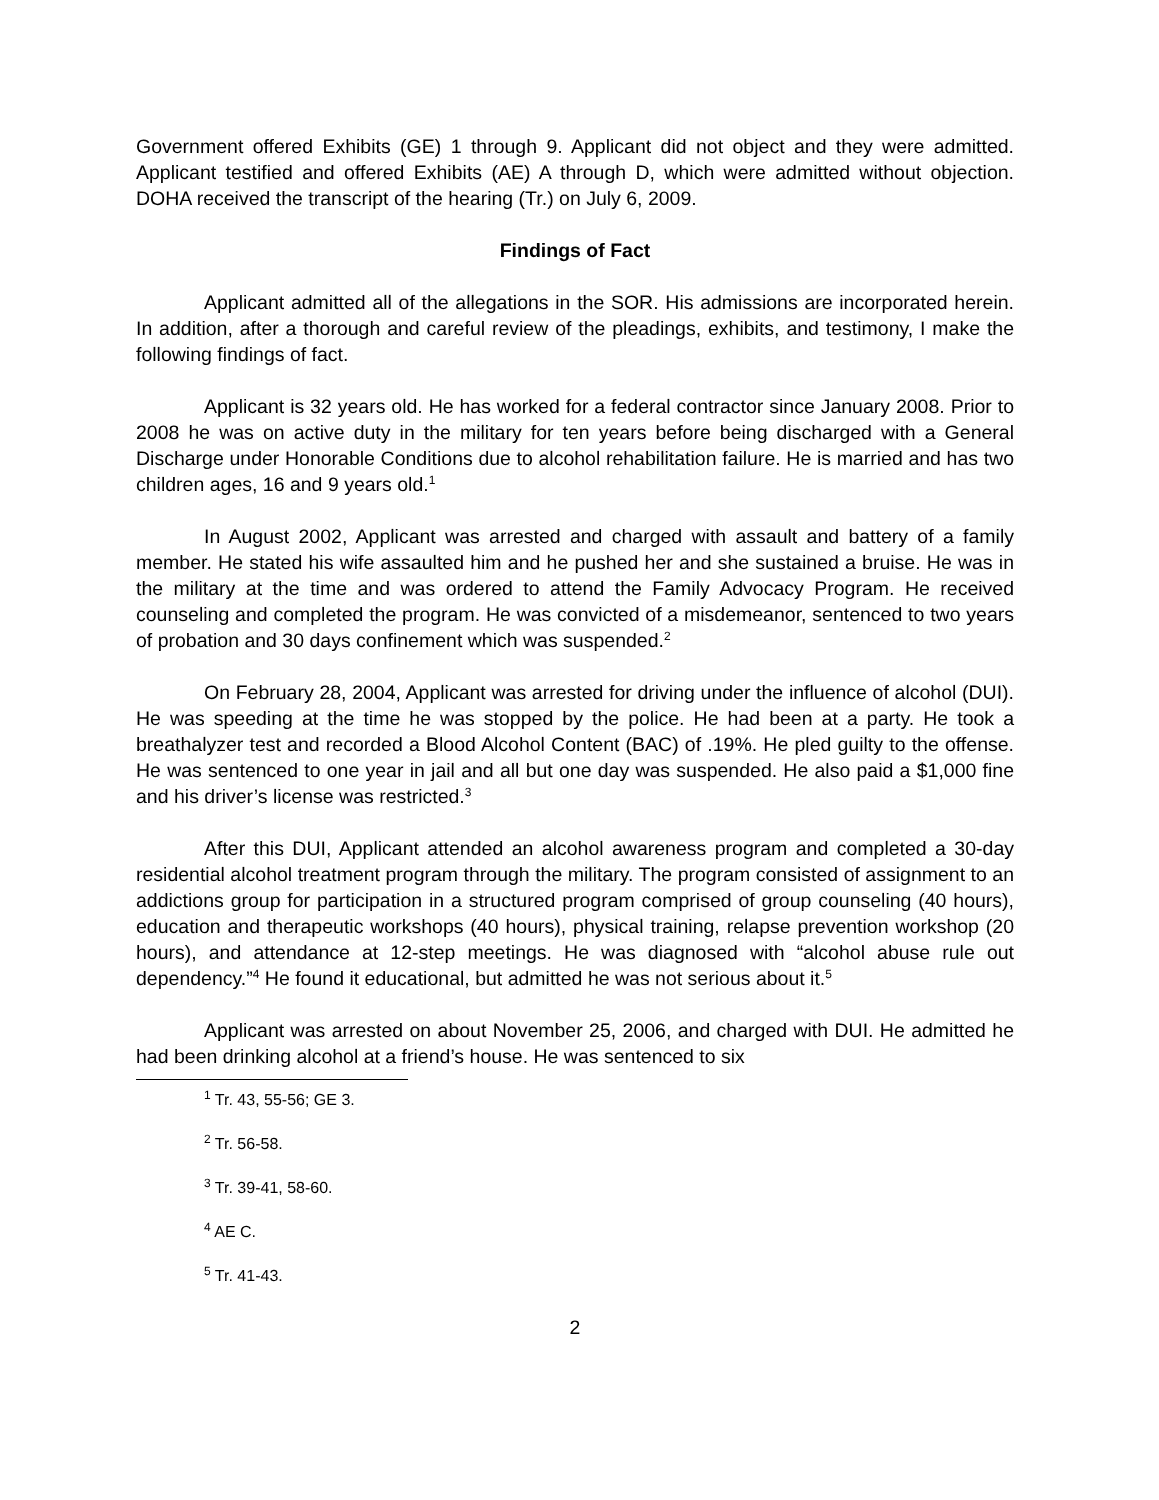Government offered Exhibits (GE) 1 through 9. Applicant did not object and they were admitted. Applicant testified and offered Exhibits (AE) A through D, which were admitted without objection. DOHA received the transcript of the hearing (Tr.) on July 6, 2009.
Findings of Fact
Applicant admitted all of the allegations in the SOR. His admissions are incorporated herein. In addition, after a thorough and careful review of the pleadings, exhibits, and testimony, I make the following findings of fact.
Applicant is 32 years old. He has worked for a federal contractor since January 2008. Prior to 2008 he was on active duty in the military for ten years before being discharged with a General Discharge under Honorable Conditions due to alcohol rehabilitation failure. He is married and has two children ages, 16 and 9 years old.<sup>1</sup>
In August 2002, Applicant was arrested and charged with assault and battery of a family member. He stated his wife assaulted him and he pushed her and she sustained a bruise. He was in the military at the time and was ordered to attend the Family Advocacy Program. He received counseling and completed the program. He was convicted of a misdemeanor, sentenced to two years of probation and 30 days confinement which was suspended.<sup>2</sup>
On February 28, 2004, Applicant was arrested for driving under the influence of alcohol (DUI). He was speeding at the time he was stopped by the police. He had been at a party. He took a breathalyzer test and recorded a Blood Alcohol Content (BAC) of .19%. He pled guilty to the offense. He was sentenced to one year in jail and all but one day was suspended. He also paid a $1,000 fine and his driver’s license was restricted.<sup>3</sup>
After this DUI, Applicant attended an alcohol awareness program and completed a 30-day residential alcohol treatment program through the military. The program consisted of assignment to an addictions group for participation in a structured program comprised of group counseling (40 hours), education and therapeutic workshops (40 hours), physical training, relapse prevention workshop (20 hours), and attendance at 12-step meetings. He was diagnosed with “alcohol abuse rule out dependency.”<sup>4</sup> He found it educational, but admitted he was not serious about it.<sup>5</sup>
Applicant was arrested on about November 25, 2006, and charged with DUI. He admitted he had been drinking alcohol at a friend’s house. He was sentenced to six
<sup>1</sup> Tr. 43, 55-56; GE 3.
<sup>2</sup> Tr. 56-58.
<sup>3</sup> Tr. 39-41, 58-60.
<sup>4</sup> AE C.
<sup>5</sup> Tr. 41-43.
2